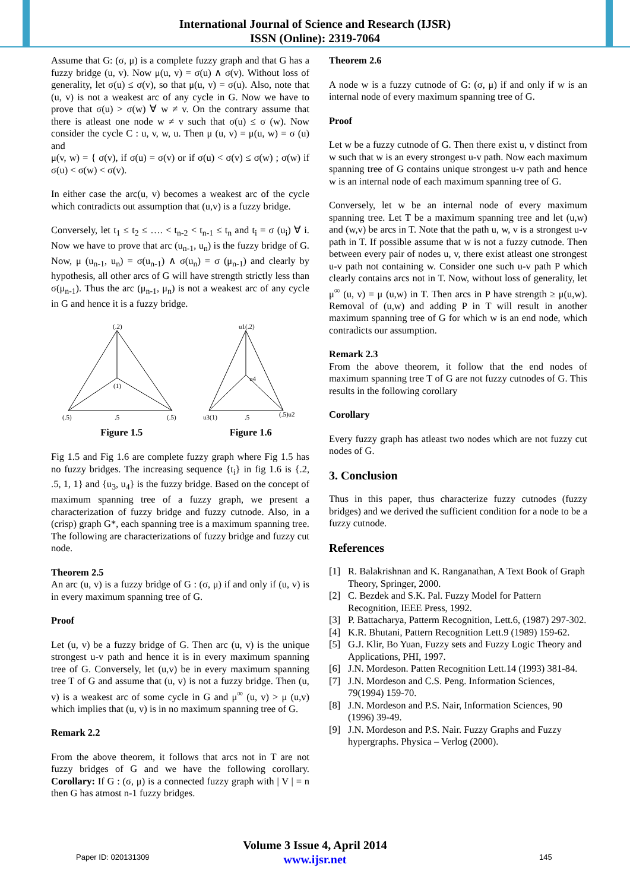International Journal of Science and Research (IJSR)
ISSN (Online): 2319-7064
Assume that G: (σ, μ) is a complete fuzzy graph and that G has a fuzzy bridge (u, v). Now μ(u, v) = σ(u) ∧ σ(v). Without loss of generality, let σ(u) ≤ σ(v), so that μ(u, v) = σ(u). Also, note that (u, v) is not a weakest arc of any cycle in G. Now we have to prove that σ(u) > σ(w) ∀ w ≠ v. On the contrary assume that there is atleast one node w ≠ v such that σ(u) ≤ σ (w). Now consider the cycle C : u, v, w, u. Then μ (u, v) = μ(u, w) = σ (u) and
μ(v, w) = { σ(v), if σ(u) = σ(v) or if σ(u) < σ(v) ≤ σ(w) ; σ(w) if σ(u) < σ(w) < σ(v).
In either case the arc(u, v) becomes a weakest arc of the cycle which contradicts out assumption that (u,v) is a fuzzy bridge.
Conversely, let t<sub>1</sub> ≤ t<sub>2</sub> ≤ …. < t<sub>n-2</sub> < t<sub>n-1</sub> ≤ t<sub>n</sub> and t<sub>i</sub> = σ (u<sub>i</sub>) ∀ i. Now we have to prove that arc (u<sub>n-1</sub>, u<sub>n</sub>) is the fuzzy bridge of G. Now, μ (u<sub>n-1</sub>, u<sub>n</sub>) = σ(u<sub>n-1</sub>) ∧ σ(u<sub>n</sub>) = σ (μ<sub>n-1</sub>) and clearly by hypothesis, all other arcs of G will have strength strictly less than σ(μ<sub>n-1</sub>). Thus the arc (μ<sub>n-1</sub>, μ<sub>n</sub>) is not a weakest arc of any cycle in G and hence it is a fuzzy bridge.
(.2)
(.5)
.5
(.5)
(1)
Figure 1.5
u1(.2)
u3(1)
.5
(.5)u2
u4
Figure 1.6
Fig 1.5 and Fig 1.6 are complete fuzzy graph where Fig 1.5 has no fuzzy bridges. The increasing sequence {t<sub>i</sub>} in fig 1.6 is {.2, .5, 1, 1} and {u<sub>3</sub>, u<sub>4</sub>} is the fuzzy bridge. Based on the concept of maximum spanning tree of a fuzzy graph, we present a characterization of fuzzy bridge and fuzzy cutnode. Also, in a (crisp) graph G*, each spanning tree is a maximum spanning tree. The following are characterizations of fuzzy bridge and fuzzy cut node.
Theorem 2.5
An arc (u, v) is a fuzzy bridge of G : (σ, μ) if and only if (u, v) is in every maximum spanning tree of G.
Proof
Let (u, v) be a fuzzy bridge of G. Then arc (u, v) is the unique strongest u-v path and hence it is in every maximum spanning tree of G. Conversely, let (u,v) be in every maximum spanning tree T of G and assume that (u, v) is not a fuzzy bridge. Then (u, v) is a weakest arc of some cycle in G and μ<sup>∞</sup> (u, v) > μ (u,v) which implies that (u, v) is in no maximum spanning tree of G.
Remark 2.2
From the above theorem, it follows that arcs not in T are not fuzzy bridges of G and we have the following corollary. Corollary: If G : (σ, μ) is a connected fuzzy graph with | V | = n then G has atmost n-1 fuzzy bridges.
Theorem 2.6
A node w is a fuzzy cutnode of G: (σ, μ) if and only if w is an internal node of every maximum spanning tree of G.
Proof
Let w be a fuzzy cutnode of G. Then there exist u, v distinct from w such that w is an every strongest u-v path. Now each maximum spanning tree of G contains unique strongest u-v path and hence w is an internal node of each maximum spanning tree of G.
Conversely, let w be an internal node of every maximum spanning tree. Let T be a maximum spanning tree and let (u,w) and (w,v) be arcs in T. Note that the path u, w, v is a strongest u-v path in T. If possible assume that w is not a fuzzy cutnode. Then between every pair of nodes u, v, there exist atleast one strongest u-v path not containing w. Consider one such u-v path P which clearly contains arcs not in T. Now, without loss of generality, let μ<sup>∞</sup> (u, v) = μ (u,w) in T. Then arcs in P have strength ≥ μ(u,w). Removal of (u,w) and adding P in T will result in another maximum spanning tree of G for which w is an end node, which contradicts our assumption.
Remark 2.3
From the above theorem, it follow that the end nodes of maximum spanning tree T of G are not fuzzy cutnodes of G. This results in the following corollary
Corollary
Every fuzzy graph has atleast two nodes which are not fuzzy cut nodes of G.
3. Conclusion
Thus in this paper, thus characterize fuzzy cutnodes (fuzzy bridges) and we derived the sufficient condition for a node to be a fuzzy cutnode.
References
[1] R. Balakrishnan and K. Ranganathan, A Text Book of Graph Theory, Springer, 2000.
[2] C. Bezdek and S.K. Pal. Fuzzy Model for Pattern Recognition, IEEE Press, 1992.
[3] P. Battacharya, Patterm Recognition, Lett.6, (1987) 297-302.
[4] K.R. Bhutani, Pattern Recognition Lett.9 (1989) 159-62.
[5] G.J. Klir, Bo Yuan, Fuzzy sets and Fuzzy Logic Theory and Applications, PHI, 1997.
[6] J.N. Mordeson. Patten Recognition Lett.14 (1993) 381-84.
[7] J.N. Mordeson and C.S. Peng. Information Sciences, 79(1994) 159-70.
[8] J.N. Mordeson and P.S. Nair, Information Sciences, 90 (1996) 39-49.
[9] J.N. Mordeson and P.S. Nair. Fuzzy Graphs and Fuzzy hypergraphs. Physica – Verlog (2000).
Paper ID: 020131309
Volume 3 Issue 4, April 2014
www.ijsr.net
145